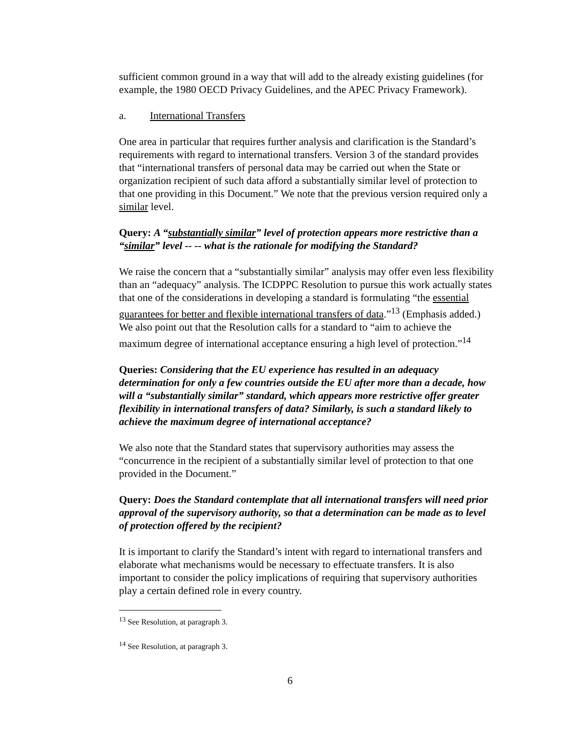sufficient common ground in a way that will add to the already existing guidelines (for example, the 1980 OECD Privacy Guidelines, and the APEC Privacy Framework).
a. International Transfers
One area in particular that requires further analysis and clarification is the Standard’s requirements with regard to international transfers. Version 3 of the standard provides that “international transfers of personal data may be carried out when the State or organization recipient of such data afford a substantially similar level of protection to that one providing in this Document.” We note that the previous version required only a similar level.
Query: A “substantially similar” level of protection appears more restrictive than a “similar” level -- -- what is the rationale for modifying the Standard?
We raise the concern that a “substantially similar” analysis may offer even less flexibility than an “adequacy” analysis. The ICDPPC Resolution to pursue this work actually states that one of the considerations in developing a standard is formulating “the essential guarantees for better and flexible international transfers of data.”<sup>13</sup> (Emphasis added.) We also point out that the Resolution calls for a standard to “aim to achieve the maximum degree of international acceptance ensuring a high level of protection.”<sup>14</sup>
Queries: Considering that the EU experience has resulted in an adequacy determination for only a few countries outside the EU after more than a decade, how will a “substantially similar” standard, which appears more restrictive offer greater flexibility in international transfers of data? Similarly, is such a standard likely to achieve the maximum degree of international acceptance?
We also note that the Standard states that supervisory authorities may assess the “concurrence in the recipient of a substantially similar level of protection to that one provided in the Document.”
Query: Does the Standard contemplate that all international transfers will need prior approval of the supervisory authority, so that a determination can be made as to level of protection offered by the recipient?
It is important to clarify the Standard’s intent with regard to international transfers and elaborate what mechanisms would be necessary to effectuate transfers. It is also important to consider the policy implications of requiring that supervisory authorities play a certain defined role in every country.
<sup>13</sup> See Resolution, at paragraph 3.
<sup>14</sup> See Resolution, at paragraph 3.
6